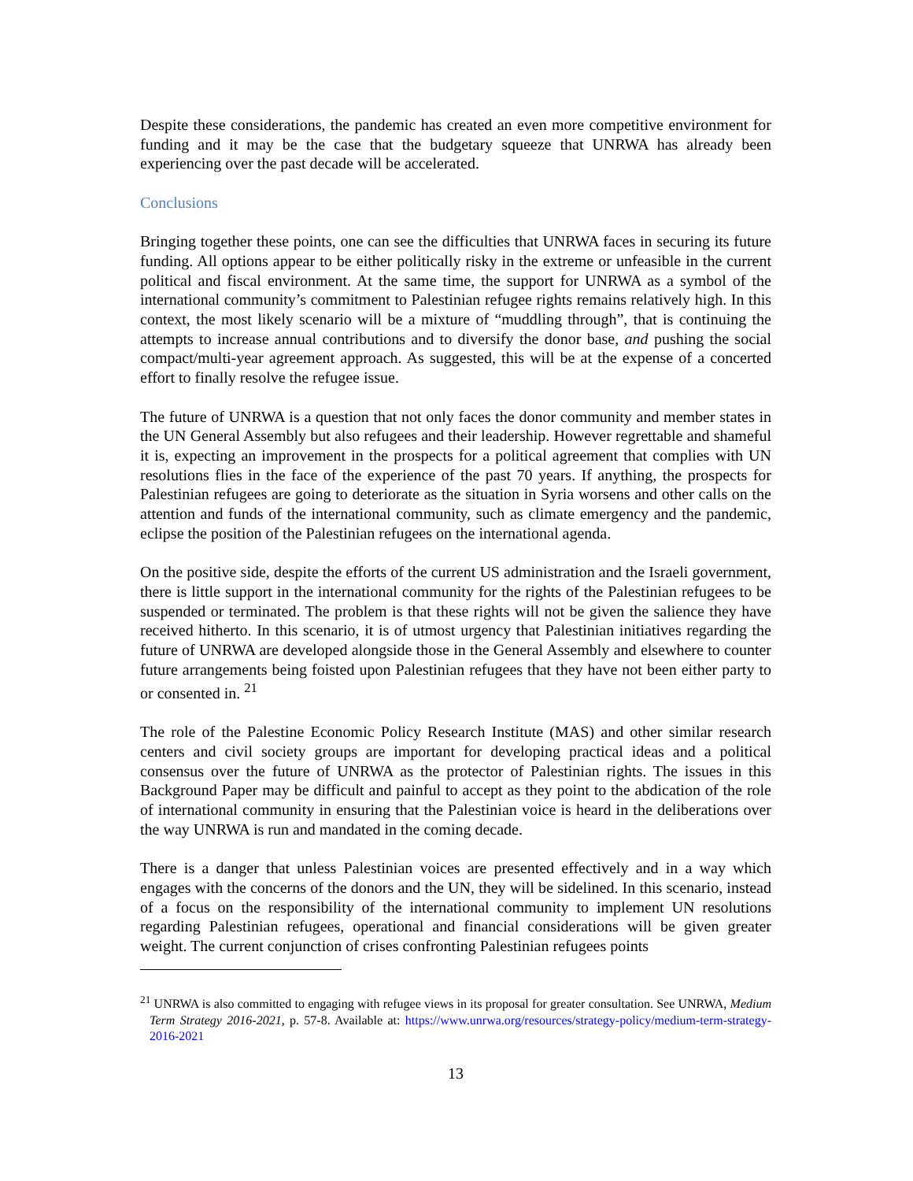Despite these considerations, the pandemic has created an even more competitive environment for funding and it may be the case that the budgetary squeeze that UNRWA has already been experiencing over the past decade will be accelerated.
Conclusions
Bringing together these points, one can see the difficulties that UNRWA faces in securing its future funding. All options appear to be either politically risky in the extreme or unfeasible in the current political and fiscal environment. At the same time, the support for UNRWA as a symbol of the international community’s commitment to Palestinian refugee rights remains relatively high. In this context, the most likely scenario will be a mixture of “muddling through”, that is continuing the attempts to increase annual contributions and to diversify the donor base, and pushing the social compact/multi-year agreement approach. As suggested, this will be at the expense of a concerted effort to finally resolve the refugee issue.
The future of UNRWA is a question that not only faces the donor community and member states in the UN General Assembly but also refugees and their leadership. However regrettable and shameful it is, expecting an improvement in the prospects for a political agreement that complies with UN resolutions flies in the face of the experience of the past 70 years. If anything, the prospects for Palestinian refugees are going to deteriorate as the situation in Syria worsens and other calls on the attention and funds of the international community, such as climate emergency and the pandemic, eclipse the position of the Palestinian refugees on the international agenda.
On the positive side, despite the efforts of the current US administration and the Israeli government, there is little support in the international community for the rights of the Palestinian refugees to be suspended or terminated. The problem is that these rights will not be given the salience they have received hitherto. In this scenario, it is of utmost urgency that Palestinian initiatives regarding the future of UNRWA are developed alongside those in the General Assembly and elsewhere to counter future arrangements being foisted upon Palestinian refugees that they have not been either party to or consented in. <sup>21</sup>
The role of the Palestine Economic Policy Research Institute (MAS) and other similar research centers and civil society groups are important for developing practical ideas and a political consensus over the future of UNRWA as the protector of Palestinian rights. The issues in this Background Paper may be difficult and painful to accept as they point to the abdication of the role of international community in ensuring that the Palestinian voice is heard in the deliberations over the way UNRWA is run and mandated in the coming decade.
There is a danger that unless Palestinian voices are presented effectively and in a way which engages with the concerns of the donors and the UN, they will be sidelined. In this scenario, instead of a focus on the responsibility of the international community to implement UN resolutions regarding Palestinian refugees, operational and financial considerations will be given greater weight. The current conjunction of crises confronting Palestinian refugees points
<sup>21</sup> UNRWA is also committed to engaging with refugee views in its proposal for greater consultation. See UNRWA, Medium Term Strategy 2016-2021, p. 57-8. Available at: https://www.unrwa.org/resources/strategy-policy/medium-term-strategy-2016-2021
13